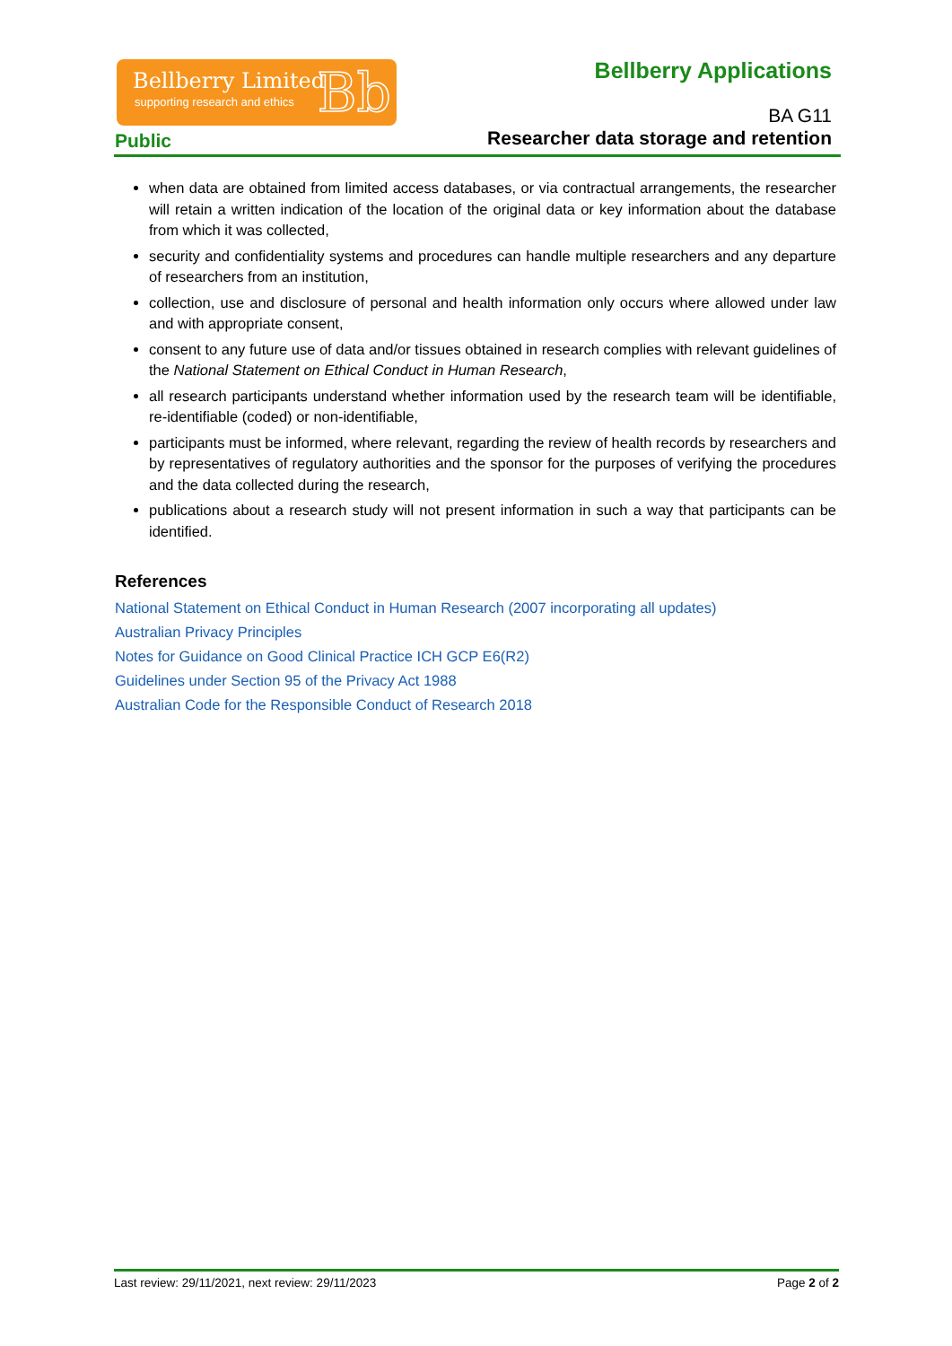Bellberry Limited
supporting research and ethics Bb
Bellberry Applications
BA G11
Public
Researcher data storage and retention
when data are obtained from limited access databases, or via contractual arrangements, the researcher will retain a written indication of the location of the original data or key information about the database from which it was collected,
security and confidentiality systems and procedures can handle multiple researchers and any departure of researchers from an institution,
collection, use and disclosure of personal and health information only occurs where allowed under law and with appropriate consent,
consent to any future use of data and/or tissues obtained in research complies with relevant guidelines of the National Statement on Ethical Conduct in Human Research,
all research participants understand whether information used by the research team will be identifiable, re-identifiable (coded) or non-identifiable,
participants must be informed, where relevant, regarding the review of health records by researchers and by representatives of regulatory authorities and the sponsor for the purposes of verifying the procedures and the data collected during the research,
publications about a research study will not present information in such a way that participants can be identified.
References
National Statement on Ethical Conduct in Human Research (2007 incorporating all updates)
Australian Privacy Principles
Notes for Guidance on Good Clinical Practice ICH GCP E6(R2)
Guidelines under Section 95 of the Privacy Act 1988
Australian Code for the Responsible Conduct of Research 2018
Last review: 29/11/2021, next review: 29/11/2023 Page 2 of 2